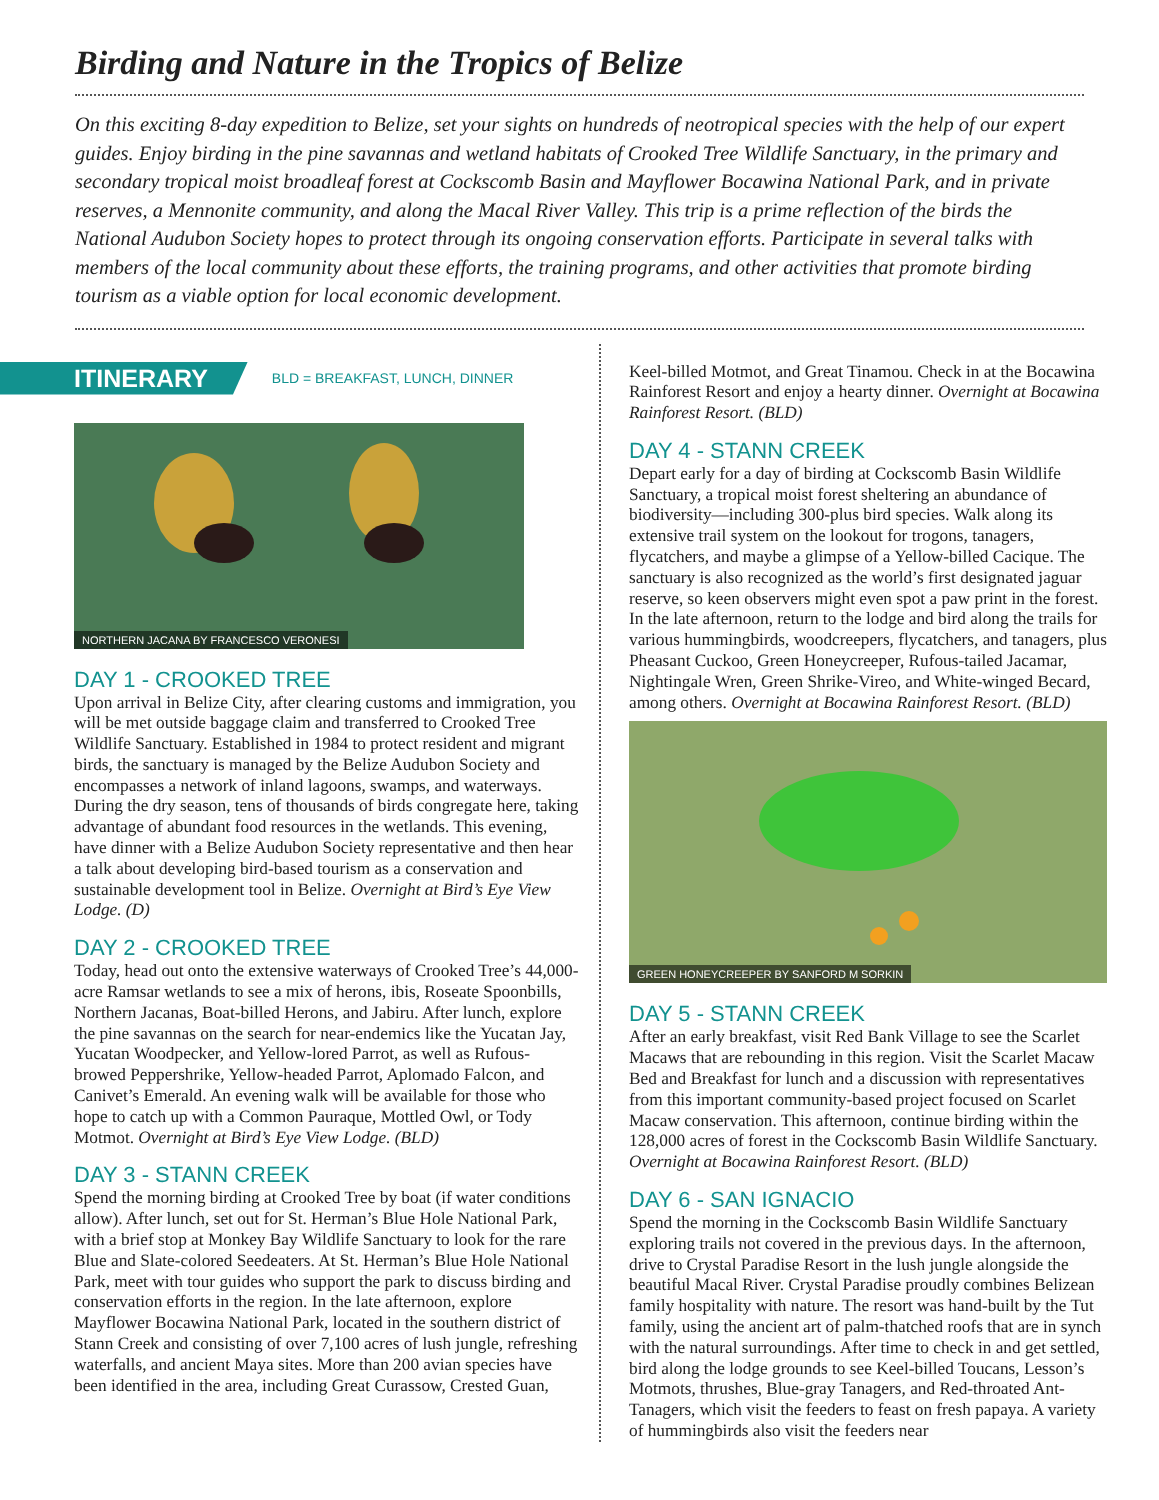Birding and Nature in the Tropics of Belize
On this exciting 8-day expedition to Belize, set your sights on hundreds of neotropical species with the help of our expert guides. Enjoy birding in the pine savannas and wetland habitats of Crooked Tree Wildlife Sanctuary, in the primary and secondary tropical moist broadleaf forest at Cockscomb Basin and Mayflower Bocawina National Park, and in private reserves, a Mennonite community, and along the Macal River Valley. This trip is a prime reflection of the birds the National Audubon Society hopes to protect through its ongoing conservation efforts. Participate in several talks with members of the local community about these efforts, the training programs, and other activities that promote birding tourism as a viable option for local economic development.
ITINERARY BLD = BREAKFAST, LUNCH, DINNER
NORTHERN JACANA BY FRANCESCO VERONESI
DAY 1 - CROOKED TREE
Upon arrival in Belize City, after clearing customs and immigration, you will be met outside baggage claim and transferred to Crooked Tree Wildlife Sanctuary. Established in 1984 to protect resident and migrant birds, the sanctuary is managed by the Belize Audubon Society and encompasses a network of inland lagoons, swamps, and waterways. During the dry season, tens of thousands of birds congregate here, taking advantage of abundant food resources in the wetlands. This evening, have dinner with a Belize Audubon Society representative and then hear a talk about developing bird-based tourism as a conservation and sustainable development tool in Belize. Overnight at Bird’s Eye View Lodge. (D)
DAY 2 - CROOKED TREE
Today, head out onto the extensive waterways of Crooked Tree’s 44,000-acre Ramsar wetlands to see a mix of herons, ibis, Roseate Spoonbills, Northern Jacanas, Boat-billed Herons, and Jabiru. After lunch, explore the pine savannas on the search for near-endemics like the Yucatan Jay, Yucatan Woodpecker, and Yellow-lored Parrot, as well as Rufous-browed Peppershrike, Yellow-headed Parrot, Aplomado Falcon, and Canivet’s Emerald. An evening walk will be available for those who hope to catch up with a Common Pauraque, Mottled Owl, or Tody Motmot. Overnight at Bird’s Eye View Lodge. (BLD)
DAY 3 - STANN CREEK
Spend the morning birding at Crooked Tree by boat (if water conditions allow). After lunch, set out for St. Herman’s Blue Hole National Park, with a brief stop at Monkey Bay Wildlife Sanctuary to look for the rare Blue and Slate-colored Seedeaters. At St. Herman’s Blue Hole National Park, meet with tour guides who support the park to discuss birding and conservation efforts in the region. In the late afternoon, explore Mayflower Bocawina National Park, located in the southern district of Stann Creek and consisting of over 7,100 acres of lush jungle, refreshing waterfalls, and ancient Maya sites. More than 200 avian species have been identified in the area, including Great Curassow, Crested Guan,
Keel-billed Motmot, and Great Tinamou. Check in at the Bocawina Rainforest Resort and enjoy a hearty dinner. Overnight at Bocawina Rainforest Resort. (BLD)
DAY 4 - STANN CREEK
Depart early for a day of birding at Cockscomb Basin Wildlife Sanctuary, a tropical moist forest sheltering an abundance of biodiversity—including 300-plus bird species. Walk along its extensive trail system on the lookout for trogons, tanagers, flycatchers, and maybe a glimpse of a Yellow-billed Cacique. The sanctuary is also recognized as the world’s first designated jaguar reserve, so keen observers might even spot a paw print in the forest. In the late afternoon, return to the lodge and bird along the trails for various hummingbirds, woodcreepers, flycatchers, and tanagers, plus Pheasant Cuckoo, Green Honeycreeper, Rufous-tailed Jacamar, Nightingale Wren, Green Shrike-Vireo, and White-winged Becard, among others. Overnight at Bocawina Rainforest Resort. (BLD)
GREEN HONEYCREEPER BY SANFORD M SORKIN
DAY 5 - STANN CREEK
After an early breakfast, visit Red Bank Village to see the Scarlet Macaws that are rebounding in this region. Visit the Scarlet Macaw Bed and Breakfast for lunch and a discussion with representatives from this important community-based project focused on Scarlet Macaw conservation. This afternoon, continue birding within the 128,000 acres of forest in the Cockscomb Basin Wildlife Sanctuary. Overnight at Bocawina Rainforest Resort. (BLD)
DAY 6 - SAN IGNACIO
Spend the morning in the Cockscomb Basin Wildlife Sanctuary exploring trails not covered in the previous days. In the afternoon, drive to Crystal Paradise Resort in the lush jungle alongside the beautiful Macal River. Crystal Paradise proudly combines Belizean family hospitality with nature. The resort was hand-built by the Tut family, using the ancient art of palm-thatched roofs that are in synch with the natural surroundings. After time to check in and get settled, bird along the lodge grounds to see Keel-billed Toucans, Lesson’s Motmots, thrushes, Blue-gray Tanagers, and Red-throated Ant-Tanagers, which visit the feeders to feast on fresh papaya. A variety of hummingbirds also visit the feeders near